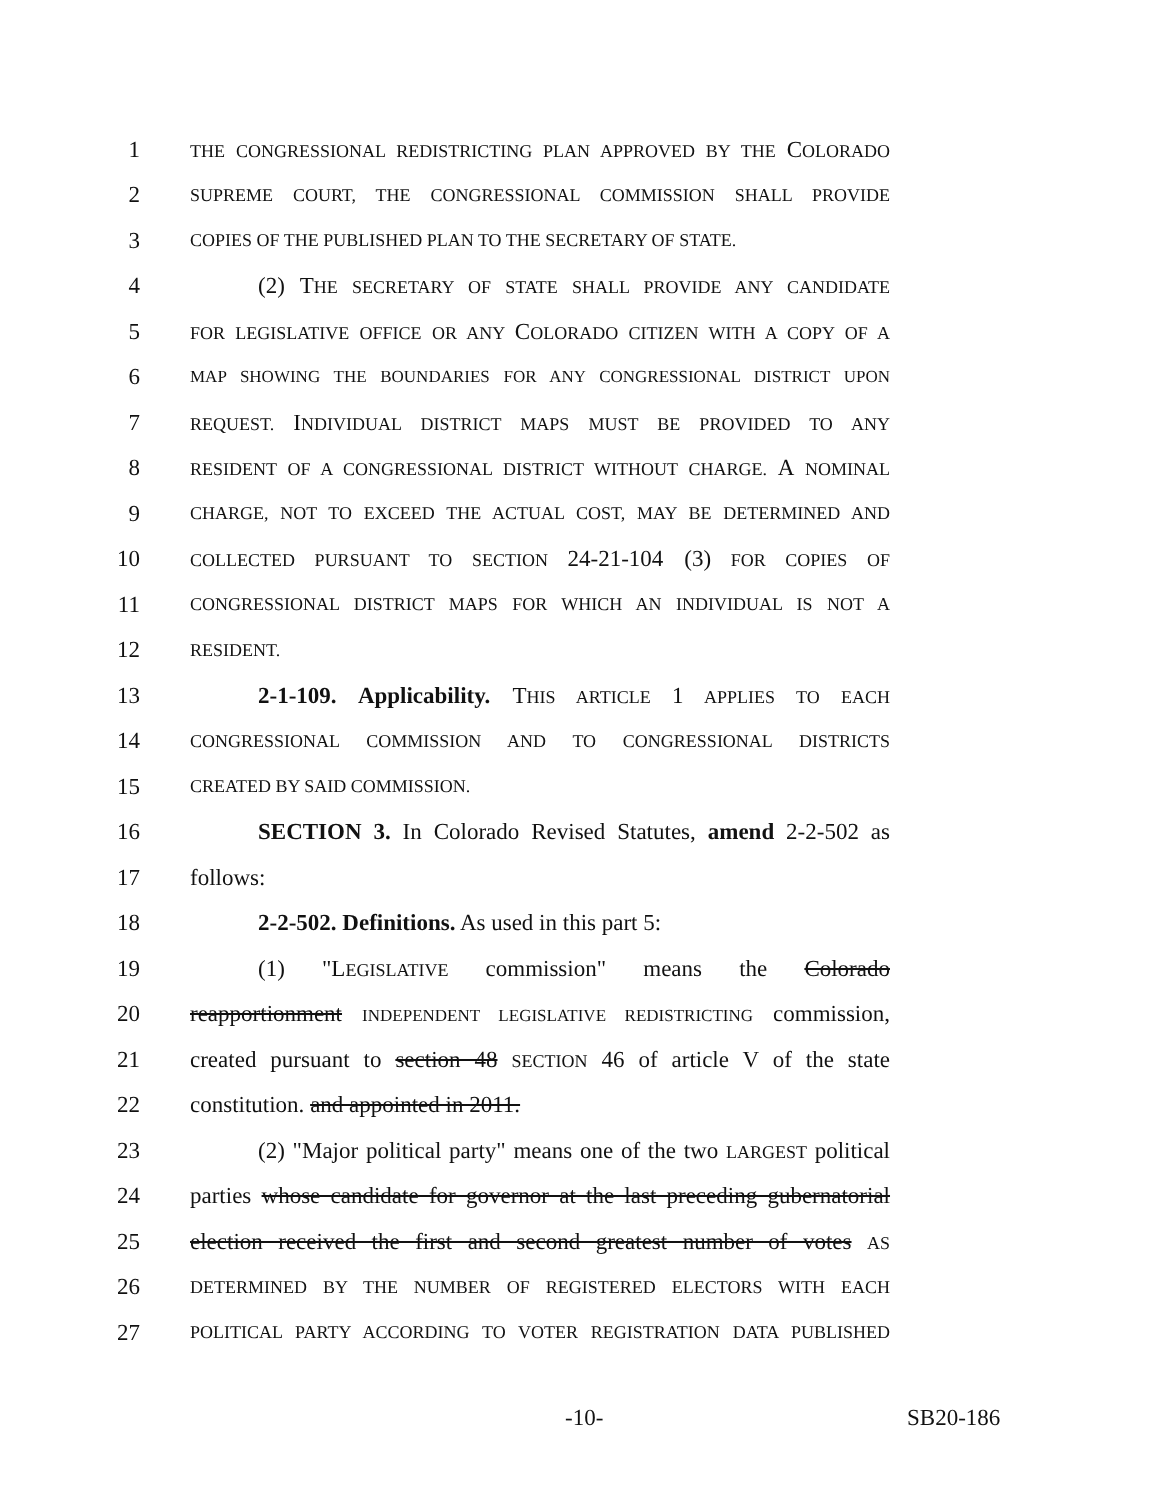1 THE CONGRESSIONAL REDISTRICTING PLAN APPROVED BY THE COLORADO
2 SUPREME COURT, THE CONGRESSIONAL COMMISSION SHALL PROVIDE
3 COPIES OF THE PUBLISHED PLAN TO THE SECRETARY OF STATE.
4 (2) THE SECRETARY OF STATE SHALL PROVIDE ANY CANDIDATE
5 FOR LEGISLATIVE OFFICE OR ANY COLORADO CITIZEN WITH A COPY OF A
6 MAP SHOWING THE BOUNDARIES FOR ANY CONGRESSIONAL DISTRICT UPON
7 REQUEST. INDIVIDUAL DISTRICT MAPS MUST BE PROVIDED TO ANY
8 RESIDENT OF A CONGRESSIONAL DISTRICT WITHOUT CHARGE. A NOMINAL
9 CHARGE, NOT TO EXCEED THE ACTUAL COST, MAY BE DETERMINED AND
10 COLLECTED PURSUANT TO SECTION 24-21-104 (3) FOR COPIES OF
11 CONGRESSIONAL DISTRICT MAPS FOR WHICH AN INDIVIDUAL IS NOT A
12 RESIDENT.
13 2-1-109. Applicability. THIS ARTICLE 1 APPLIES TO EACH
14 CONGRESSIONAL COMMISSION AND TO CONGRESSIONAL DISTRICTS
15 CREATED BY SAID COMMISSION.
16 SECTION 3. In Colorado Revised Statutes, amend 2-2-502 as
17 follows:
18 2-2-502. Definitions. As used in this part 5:
19 (1) "LEGISLATIVE commission" means the Colorado
20 reapportionment INDEPENDENT LEGISLATIVE REDISTRICTING commission,
21 created pursuant to section 48 SECTION 46 of article V of the state
22 constitution. and appointed in 2011.
23 (2) "Major political party" means one of the two LARGEST political
24 parties whose candidate for governor at the last preceding gubernatorial
25 election received the first and second greatest number of votes AS
26 DETERMINED BY THE NUMBER OF REGISTERED ELECTORS WITH EACH
27 POLITICAL PARTY ACCORDING TO VOTER REGISTRATION DATA PUBLISHED
-10- SB20-186